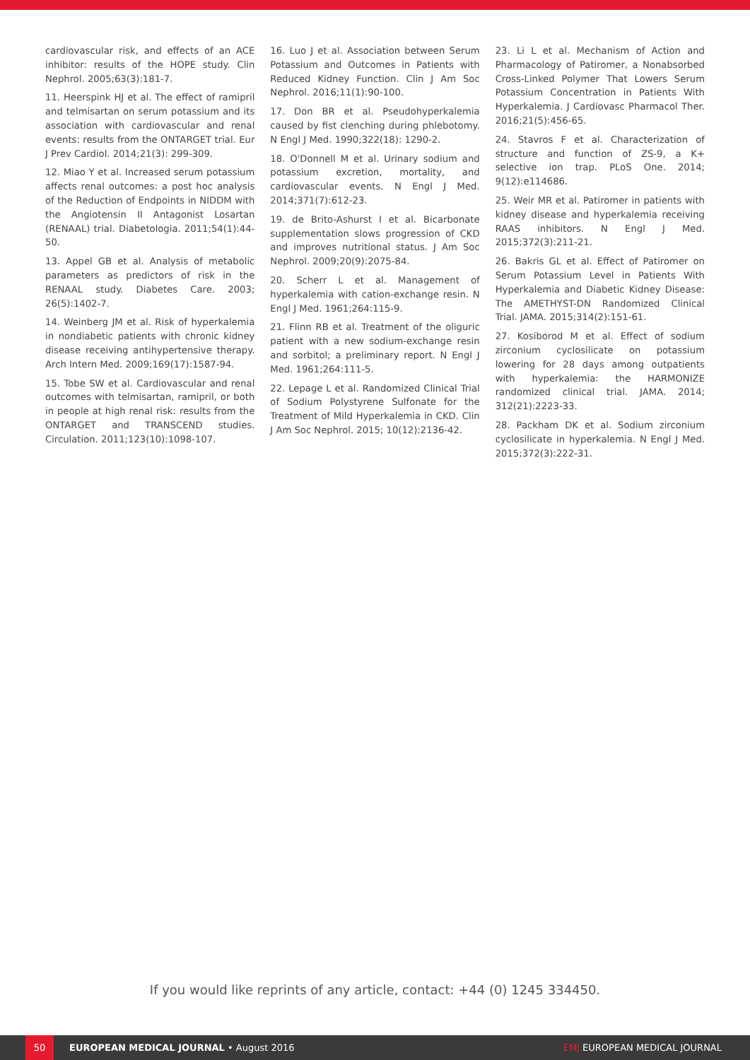cardiovascular risk, and effects of an ACE inhibitor: results of the HOPE study. Clin Nephrol. 2005;63(3):181-7.
11. Heerspink HJ et al. The effect of ramipril and telmisartan on serum potassium and its association with cardiovascular and renal events: results from the ONTARGET trial. Eur J Prev Cardiol. 2014;21(3): 299-309.
12. Miao Y et al. Increased serum potassium affects renal outcomes: a post hoc analysis of the Reduction of Endpoints in NIDDM with the Angiotensin II Antagonist Losartan (RENAAL) trial. Diabetologia. 2011;54(1):44-50.
13. Appel GB et al. Analysis of metabolic parameters as predictors of risk in the RENAAL study. Diabetes Care. 2003; 26(5):1402-7.
14. Weinberg JM et al. Risk of hyperkalemia in nondiabetic patients with chronic kidney disease receiving antihypertensive therapy. Arch Intern Med. 2009;169(17):1587-94.
15. Tobe SW et al. Cardiovascular and renal outcomes with telmisartan, ramipril, or both in people at high renal risk: results from the ONTARGET and TRANSCEND studies. Circulation. 2011;123(10):1098-107.
16. Luo J et al. Association between Serum Potassium and Outcomes in Patients with Reduced Kidney Function. Clin J Am Soc Nephrol. 2016;11(1):90-100.
17. Don BR et al. Pseudohyperkalemia caused by fist clenching during phlebotomy. N Engl J Med. 1990;322(18): 1290-2.
18. O'Donnell M et al. Urinary sodium and potassium excretion, mortality, and cardiovascular events. N Engl J Med. 2014;371(7):612-23.
19. de Brito-Ashurst I et al. Bicarbonate supplementation slows progression of CKD and improves nutritional status. J Am Soc Nephrol. 2009;20(9):2075-84.
20. Scherr L et al. Management of hyperkalemia with cation-exchange resin. N Engl J Med. 1961;264:115-9.
21. Flinn RB et al. Treatment of the oliguric patient with a new sodium-exchange resin and sorbitol; a preliminary report. N Engl J Med. 1961;264:111-5.
22. Lepage L et al. Randomized Clinical Trial of Sodium Polystyrene Sulfonate for the Treatment of Mild Hyperkalemia in CKD. Clin J Am Soc Nephrol. 2015; 10(12):2136-42.
23. Li L et al. Mechanism of Action and Pharmacology of Patiromer, a Nonabsorbed Cross-Linked Polymer That Lowers Serum Potassium Concentration in Patients With Hyperkalemia. J Cardiovasc Pharmacol Ther. 2016;21(5):456-65.
24. Stavros F et al. Characterization of structure and function of ZS-9, a K+ selective ion trap. PLoS One. 2014; 9(12):e114686.
25. Weir MR et al. Patiromer in patients with kidney disease and hyperkalemia receiving RAAS inhibitors. N Engl J Med. 2015;372(3):211-21.
26. Bakris GL et al. Effect of Patiromer on Serum Potassium Level in Patients With Hyperkalemia and Diabetic Kidney Disease: The AMETHYST-DN Randomized Clinical Trial. JAMA. 2015;314(2):151-61.
27. Kosiborod M et al. Effect of sodium zirconium cyclosilicate on potassium lowering for 28 days among outpatients with hyperkalemia: the HARMONIZE randomized clinical trial. JAMA. 2014; 312(21):2223-33.
28. Packham DK et al. Sodium zirconium cyclosilicate in hyperkalemia. N Engl J Med. 2015;372(3):222-31.
If you would like reprints of any article, contact: +44 (0) 1245 334450.
50
EUROPEAN MEDICAL JOURNAL • August 2016
EMJ EUROPEAN MEDICAL JOURNAL